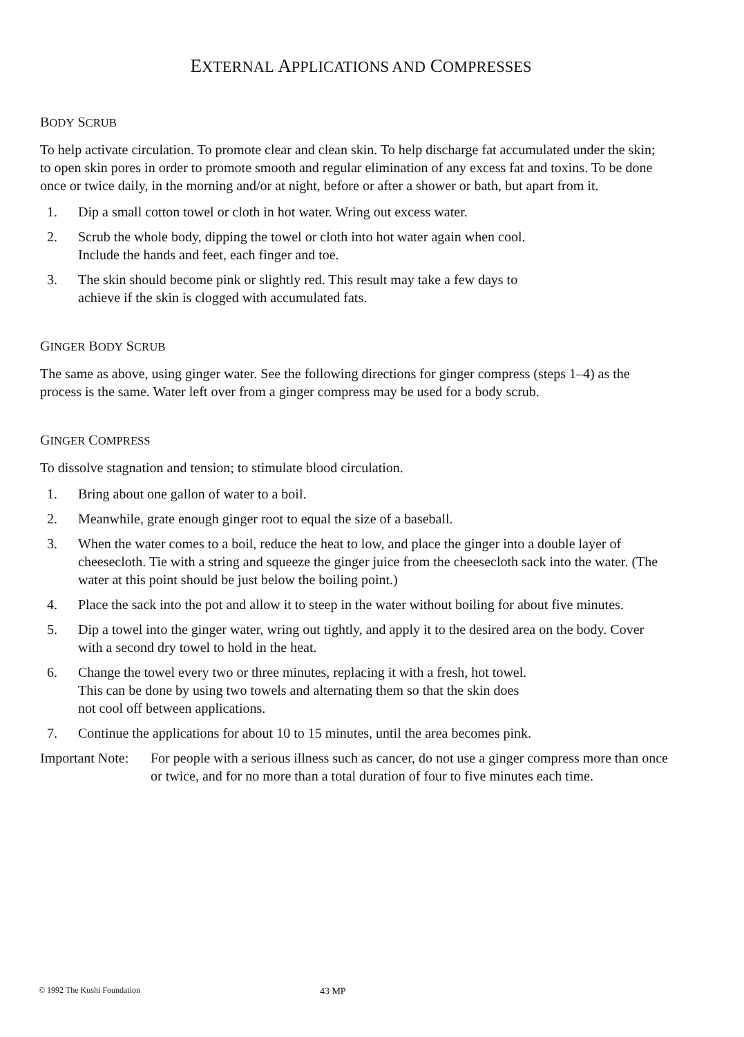EXTERNAL APPLICATIONS AND COMPRESSES
BODY SCRUB
To help activate circulation. To promote clear and clean skin. To help discharge fat accumulated under the skin; to open skin pores in order to promote smooth and regular elimination of any excess fat and toxins. To be done once or twice daily, in the morning and/or at night, before or after a shower or bath, but apart from it.
1. Dip a small cotton towel or cloth in hot water. Wring out excess water.
2. Scrub the whole body, dipping the towel or cloth into hot water again when cool.
Include the hands and feet, each finger and toe.
3. The skin should become pink or slightly red. This result may take a few days to
achieve if the skin is clogged with accumulated fats.
GINGER BODY SCRUB
The same as above, using ginger water. See the following directions for ginger compress (steps 1–4) as the process is the same. Water left over from a ginger compress may be used for a body scrub.
GINGER COMPRESS
To dissolve stagnation and tension; to stimulate blood circulation.
1. Bring about one gallon of water to a boil.
2. Meanwhile, grate enough ginger root to equal the size of a baseball.
3. When the water comes to a boil, reduce the heat to low, and place the ginger into a double layer of cheesecloth. Tie with a string and squeeze the ginger juice from the cheesecloth sack into the water. (The water at this point should be just below the boiling point.)
4. Place the sack into the pot and allow it to steep in the water without boiling for about five minutes.
5. Dip a towel into the ginger water, wring out tightly, and apply it to the desired area on the body. Cover with a second dry towel to hold in the heat.
6. Change the towel every two or three minutes, replacing it with a fresh, hot towel.
This can be done by using two towels and alternating them so that the skin does
not cool off between applications.
7. Continue the applications for about 10 to 15 minutes, until the area becomes pink.
Important Note: For people with a serious illness such as cancer, do not use a ginger compress more than once or twice, and for no more than a total duration of four to five minutes each time.
© 1992 The Kushi Foundation 43 MP